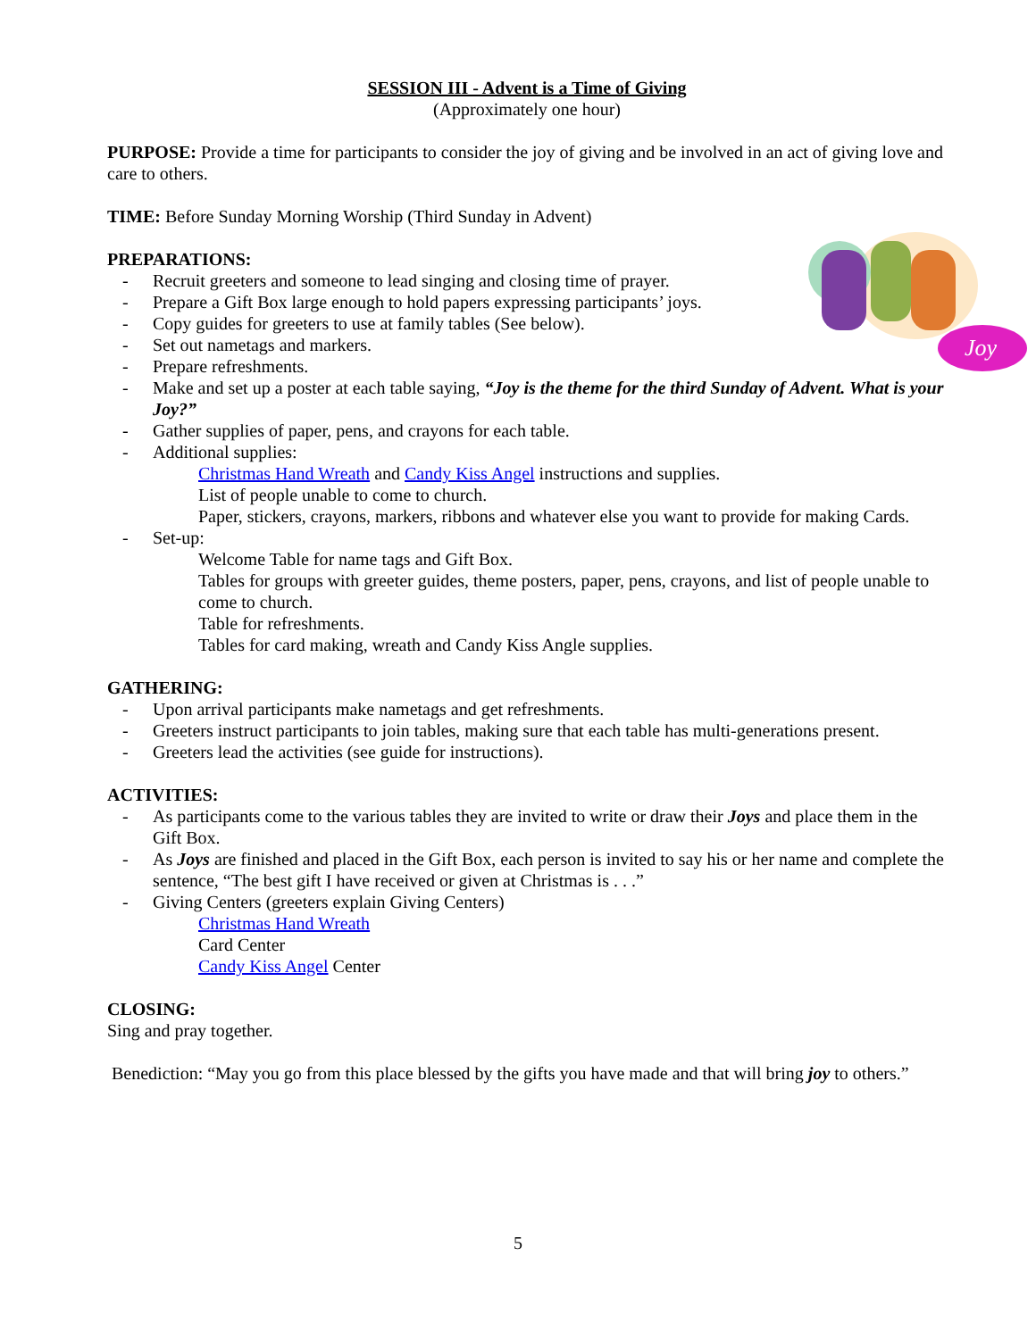SESSION III - Advent is a Time of Giving
(Approximately one hour)
PURPOSE: Provide a time for participants to consider the joy of giving and be involved in an act of giving love and care to others.
TIME: Before Sunday Morning Worship (Third Sunday in Advent)
Joy
PREPARATIONS:
- Recruit greeters and someone to lead singing and closing time of prayer.
- Prepare a Gift Box large enough to hold papers expressing participants’ joys.
- Copy guides for greeters to use at family tables (See below).
- Set out nametags and markers.
- Prepare refreshments.
- Make and set up a poster at each table saying, “Joy is the theme for the third Sunday of Advent. What is your Joy?”
- Gather supplies of paper, pens, and crayons for each table.
- Additional supplies:
Christmas Hand Wreath and Candy Kiss Angel instructions and supplies.
List of people unable to come to church.
Paper, stickers, crayons, markers, ribbons and whatever else you want to provide for making Cards.
- Set-up:
Welcome Table for name tags and Gift Box.
Tables for groups with greeter guides, theme posters, paper, pens, crayons, and list of people unable to come to church.
Table for refreshments.
Tables for card making, wreath and Candy Kiss Angle supplies.
GATHERING:
- Upon arrival participants make nametags and get refreshments.
- Greeters instruct participants to join tables, making sure that each table has multi-generations present.
- Greeters lead the activities (see guide for instructions).
ACTIVITIES:
- As participants come to the various tables they are invited to write or draw their Joys and place them in the Gift Box.
- As Joys are finished and placed in the Gift Box, each person is invited to say his or her name and complete the sentence, “The best gift I have received or given at Christmas is . . .”
- Giving Centers (greeters explain Giving Centers)
Christmas Hand Wreath
Card Center
Candy Kiss Angel Center
CLOSING:
Sing and pray together.
Benediction: “May you go from this place blessed by the gifts you have made and that will bring joy to others.”
5